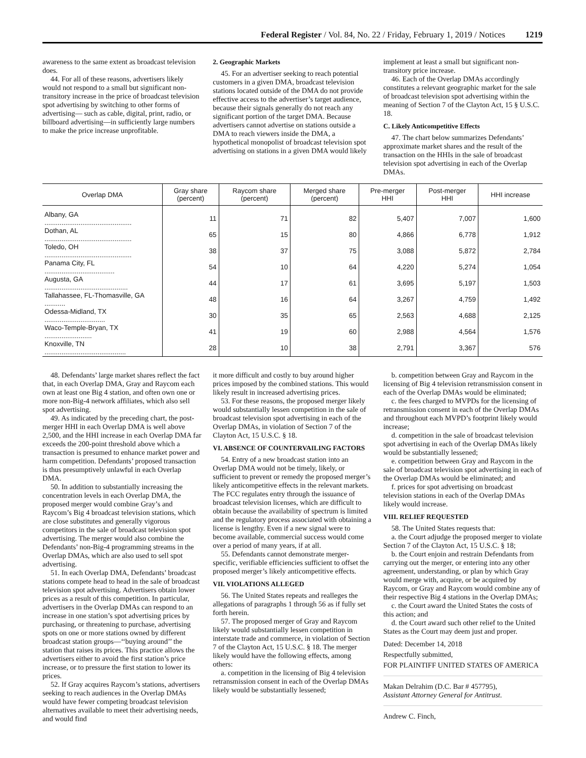Federal Register / Vol. 84, No. 22 / Friday, February 1, 2019 / Notices 1219
awareness to the same extent as broadcast television does.
44. For all of these reasons, advertisers likely would not respond to a small but significant non-transitory increase in the price of broadcast television spot advertising by switching to other forms of advertising— such as cable, digital, print, radio, or billboard advertising—in sufficiently large numbers to make the price increase unprofitable.
2. Geographic Markets
45. For an advertiser seeking to reach potential customers in a given DMA, broadcast television stations located outside of the DMA do not provide effective access to the advertiser’s target audience, because their signals generally do not reach any significant portion of the target DMA. Because advertisers cannot advertise on stations outside a DMA to reach viewers inside the DMA, a hypothetical monopolist of broadcast television spot advertising on stations in a given DMA would likely
implement at least a small but significant non-transitory price increase.
46. Each of the Overlap DMAs accordingly constitutes a relevant geographic market for the sale of broadcast television spot advertising within the meaning of Section 7 of the Clayton Act, 15 § U.S.C. 18.
C. Likely Anticompetitive Effects
47. The chart below summarizes Defendants’ approximate market shares and the result of the transaction on the HHIs in the sale of broadcast television spot advertising in each of the Overlap DMAs.
| Overlap DMA | Gray share (percent) | Raycom share (percent) | Merged share (percent) | Pre-merger HHI | Post-merger HHI | HHI increase |
| --- | --- | --- | --- | --- | --- | --- |
| Albany, GA .............................................. | 11 | 71 | 82 | 5,407 | 7,007 | 1,600 |
| Dothan, AL .............................................. | 65 | 15 | 80 | 4,866 | 6,778 | 1,912 |
| Toledo, OH .............................................. | 38 | 37 | 75 | 3,088 | 5,872 | 2,784 |
| Panama City, FL ..................................... | 54 | 10 | 64 | 4,220 | 5,274 | 1,054 |
| Augusta, GA ............................................ | 44 | 17 | 61 | 3,695 | 5,197 | 1,503 |
| Tallahassee, FL-Thomasville, GA ........... | 48 | 16 | 64 | 3,267 | 4,759 | 1,492 |
| Odessa-Midland, TX ................................ | 30 | 35 | 65 | 2,563 | 4,688 | 2,125 |
| Waco-Temple-Bryan, TX ......................... | 41 | 19 | 60 | 2,988 | 4,564 | 1,576 |
| Knoxville, TN ........................................... | 28 | 10 | 38 | 2,791 | 3,367 | 576 |
48. Defendants’ large market shares reflect the fact that, in each Overlap DMA, Gray and Raycom each own at least one Big 4 station, and often own one or more non-Big-4 network affiliates, which also sell spot advertising.
49. As indicated by the preceding chart, the post-merger HHI in each Overlap DMA is well above 2,500, and the HHI increase in each Overlap DMA far exceeds the 200-point threshold above which a transaction is presumed to enhance market power and harm competition. Defendants’ proposed transaction is thus presumptively unlawful in each Overlap DMA.
50. In addition to substantially increasing the concentration levels in each Overlap DMA, the proposed merger would combine Gray’s and Raycom’s Big 4 broadcast television stations, which are close substitutes and generally vigorous competitors in the sale of broadcast television spot advertising. The merger would also combine the Defendants’ non-Big-4 programming streams in the Overlap DMAs, which are also used to sell spot advertising.
51. In each Overlap DMA, Defendants’ broadcast stations compete head to head in the sale of broadcast television spot advertising. Advertisers obtain lower prices as a result of this competition. In particular, advertisers in the Overlap DMAs can respond to an increase in one station’s spot advertising prices by purchasing, or threatening to purchase, advertising spots on one or more stations owned by different broadcast station groups—‘‘buying around’’ the station that raises its prices. This practice allows the advertisers either to avoid the first station’s price increase, or to pressure the first station to lower its prices.
52. If Gray acquires Raycom’s stations, advertisers seeking to reach audiences in the Overlap DMAs would have fewer competing broadcast television alternatives available to meet their advertising needs, and would find
it more difficult and costly to buy around higher prices imposed by the combined stations. This would likely result in increased advertising prices.
53. For these reasons, the proposed merger likely would substantially lessen competition in the sale of broadcast television spot advertising in each of the Overlap DMAs, in violation of Section 7 of the Clayton Act, 15 U.S.C. § 18.
VI. ABSENCE OF COUNTERVAILING FACTORS
54. Entry of a new broadcast station into an Overlap DMA would not be timely, likely, or sufficient to prevent or remedy the proposed merger’s likely anticompetitive effects in the relevant markets. The FCC regulates entry through the issuance of broadcast television licenses, which are difficult to obtain because the availability of spectrum is limited and the regulatory process associated with obtaining a license is lengthy. Even if a new signal were to become available, commercial success would come over a period of many years, if at all.
55. Defendants cannot demonstrate merger-specific, verifiable efficiencies sufficient to offset the proposed merger’s likely anticompetitive effects.
VII. VIOLATIONS ALLEGED
56. The United States repeats and realleges the allegations of paragraphs 1 through 56 as if fully set forth herein.
57. The proposed merger of Gray and Raycom likely would substantially lessen competition in interstate trade and commerce, in violation of Section 7 of the Clayton Act, 15 U.S.C. § 18. The merger likely would have the following effects, among others:
a. competition in the licensing of Big 4 television retransmission consent in each of the Overlap DMAs likely would be substantially lessened;
b. competition between Gray and Raycom in the licensing of Big 4 television retransmission consent in each of the Overlap DMAs would be eliminated;
c. the fees charged to MVPDs for the licensing of retransmission consent in each of the Overlap DMAs and throughout each MVPD’s footprint likely would increase;
d. competition in the sale of broadcast television spot advertising in each of the Overlap DMAs likely would be substantially lessened;
e. competition between Gray and Raycom in the sale of broadcast television spot advertising in each of the Overlap DMAs would be eliminated; and
f. prices for spot advertising on broadcast television stations in each of the Overlap DMAs likely would increase.
VIII. RELIEF REQUESTED
58. The United States requests that:
a. the Court adjudge the proposed merger to violate Section 7 of the Clayton Act, 15 U.S.C. § 18;
b. the Court enjoin and restrain Defendants from carrying out the merger, or entering into any other agreement, understanding, or plan by which Gray would merge with, acquire, or be acquired by Raycom, or Gray and Raycom would combine any of their respective Big 4 stations in the Overlap DMAs;
c. the Court award the United States the costs of this action; and
d. the Court award such other relief to the United States as the Court may deem just and proper.
Dated: December 14, 2018
Respectfully submitted,
FOR PLAINTIFF UNITED STATES OF AMERICA
Makan Delrahim (D.C. Bar # 457795),
Assistant Attorney General for Antitrust.
Andrew C. Finch,